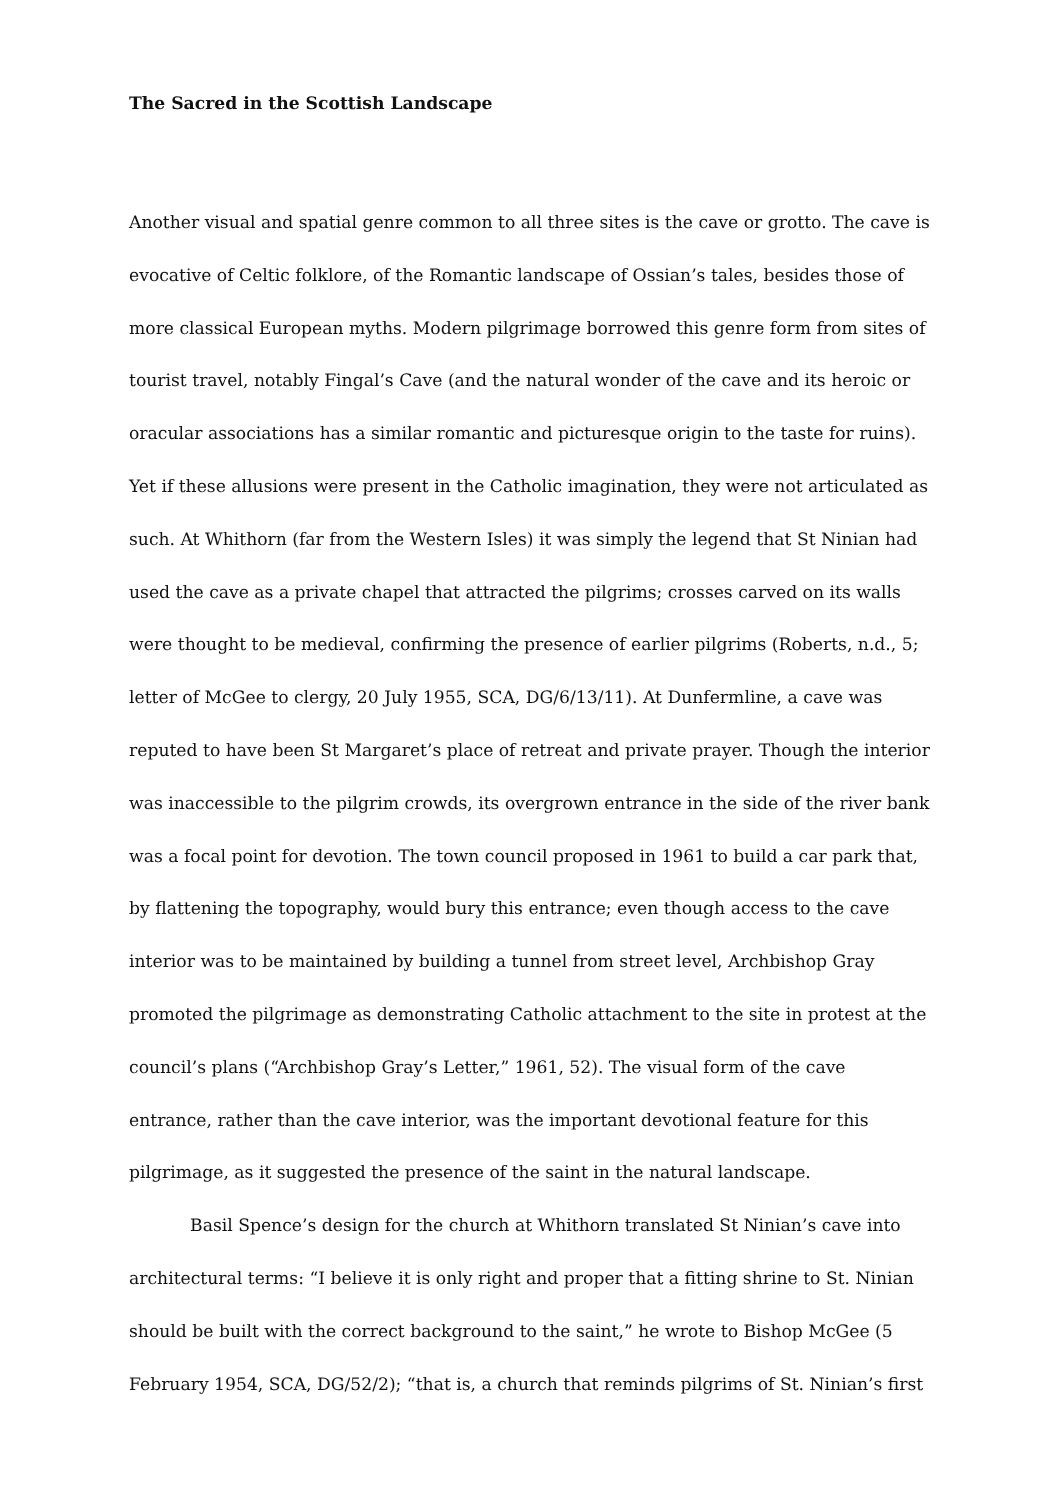The Sacred in the Scottish Landscape
Another visual and spatial genre common to all three sites is the cave or grotto. The cave is evocative of Celtic folklore, of the Romantic landscape of Ossian’s tales, besides those of more classical European myths. Modern pilgrimage borrowed this genre form from sites of tourist travel, notably Fingal’s Cave (and the natural wonder of the cave and its heroic or oracular associations has a similar romantic and picturesque origin to the taste for ruins). Yet if these allusions were present in the Catholic imagination, they were not articulated as such. At Whithorn (far from the Western Isles) it was simply the legend that St Ninian had used the cave as a private chapel that attracted the pilgrims; crosses carved on its walls were thought to be medieval, confirming the presence of earlier pilgrims (Roberts, n.d., 5; letter of McGee to clergy, 20 July 1955, SCA, DG/6/13/11). At Dunfermline, a cave was reputed to have been St Margaret’s place of retreat and private prayer. Though the interior was inaccessible to the pilgrim crowds, its overgrown entrance in the side of the river bank was a focal point for devotion. The town council proposed in 1961 to build a car park that, by flattening the topography, would bury this entrance; even though access to the cave interior was to be maintained by building a tunnel from street level, Archbishop Gray promoted the pilgrimage as demonstrating Catholic attachment to the site in protest at the council’s plans (“Archbishop Gray’s Letter,” 1961, 52). The visual form of the cave entrance, rather than the cave interior, was the important devotional feature for this pilgrimage, as it suggested the presence of the saint in the natural landscape.
Basil Spence’s design for the church at Whithorn translated St Ninian’s cave into architectural terms: “I believe it is only right and proper that a fitting shrine to St. Ninian should be built with the correct background to the saint,” he wrote to Bishop McGee (5 February 1954, SCA, DG/52/2); “that is, a church that reminds pilgrims of St. Ninian’s first